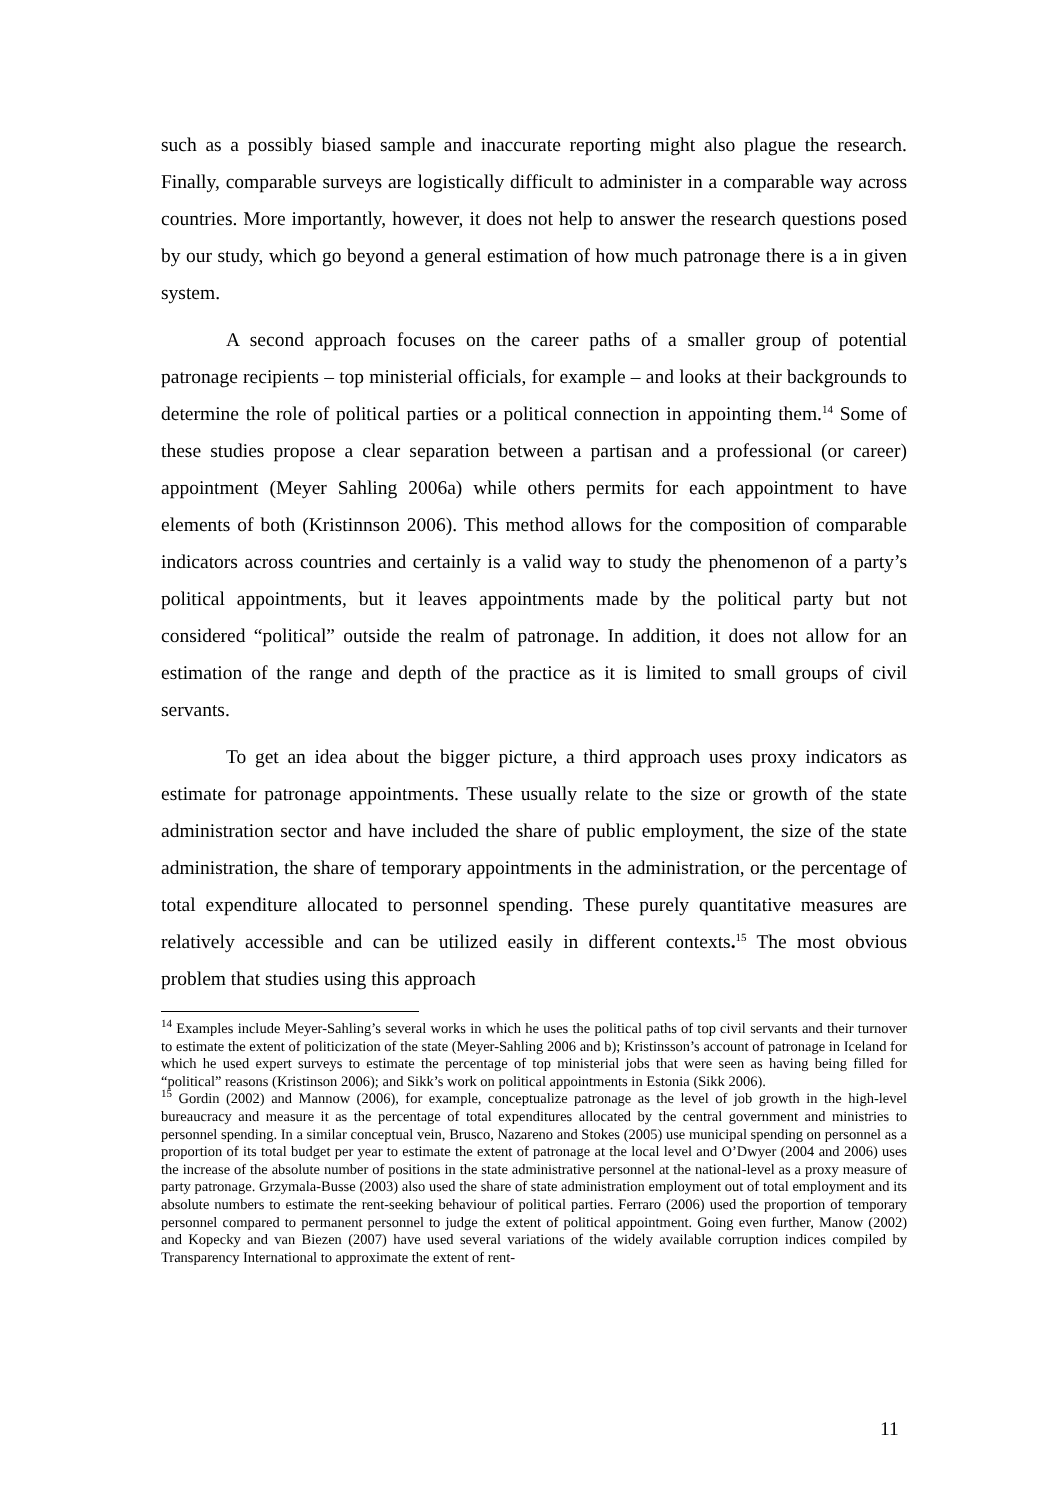such as a possibly biased sample and inaccurate reporting might also plague the research. Finally, comparable surveys are logistically difficult to administer in a comparable way across countries. More importantly, however, it does not help to answer the research questions posed by our study, which go beyond a general estimation of how much patronage there is a in given system.
A second approach focuses on the career paths of a smaller group of potential patronage recipients – top ministerial officials, for example – and looks at their backgrounds to determine the role of political parties or a political connection in appointing them.<sup>14</sup> Some of these studies propose a clear separation between a partisan and a professional (or career) appointment (Meyer Sahling 2006a) while others permits for each appointment to have elements of both (Kristinnson 2006). This method allows for the composition of comparable indicators across countries and certainly is a valid way to study the phenomenon of a party’s political appointments, but it leaves appointments made by the political party but not considered “political” outside the realm of patronage. In addition, it does not allow for an estimation of the range and depth of the practice as it is limited to small groups of civil servants.
To get an idea about the bigger picture, a third approach uses proxy indicators as estimate for patronage appointments. These usually relate to the size or growth of the state administration sector and have included the share of public employment, the size of the state administration, the share of temporary appointments in the administration, or the percentage of total expenditure allocated to personnel spending. These purely quantitative measures are relatively accessible and can be utilized easily in different contexts.<sup>15</sup> The most obvious problem that studies using this approach
<sup>14</sup> Examples include Meyer-Sahling’s several works in which he uses the political paths of top civil servants and their turnover to estimate the extent of politicization of the state (Meyer-Sahling 2006 and b); Kristinsson’s account of patronage in Iceland for which he used expert surveys to estimate the percentage of top ministerial jobs that were seen as having being filled for “political” reasons (Kristinson 2006); and Sikk’s work on political appointments in Estonia (Sikk 2006).
<sup>15</sup> Gordin (2002) and Mannow (2006), for example, conceptualize patronage as the level of job growth in the high-level bureaucracy and measure it as the percentage of total expenditures allocated by the central government and ministries to personnel spending. In a similar conceptual vein, Brusco, Nazareno and Stokes (2005) use municipal spending on personnel as a proportion of its total budget per year to estimate the extent of patronage at the local level and O’Dwyer (2004 and 2006) uses the increase of the absolute number of positions in the state administrative personnel at the national-level as a proxy measure of party patronage. Grzymala-Busse (2003) also used the share of state administration employment out of total employment and its absolute numbers to estimate the rent-seeking behaviour of political parties. Ferraro (2006) used the proportion of temporary personnel compared to permanent personnel to judge the extent of political appointment. Going even further, Manow (2002) and Kopecky and van Biezen (2007) have used several variations of the widely available corruption indices compiled by Transparency International to approximate the extent of rent-
11